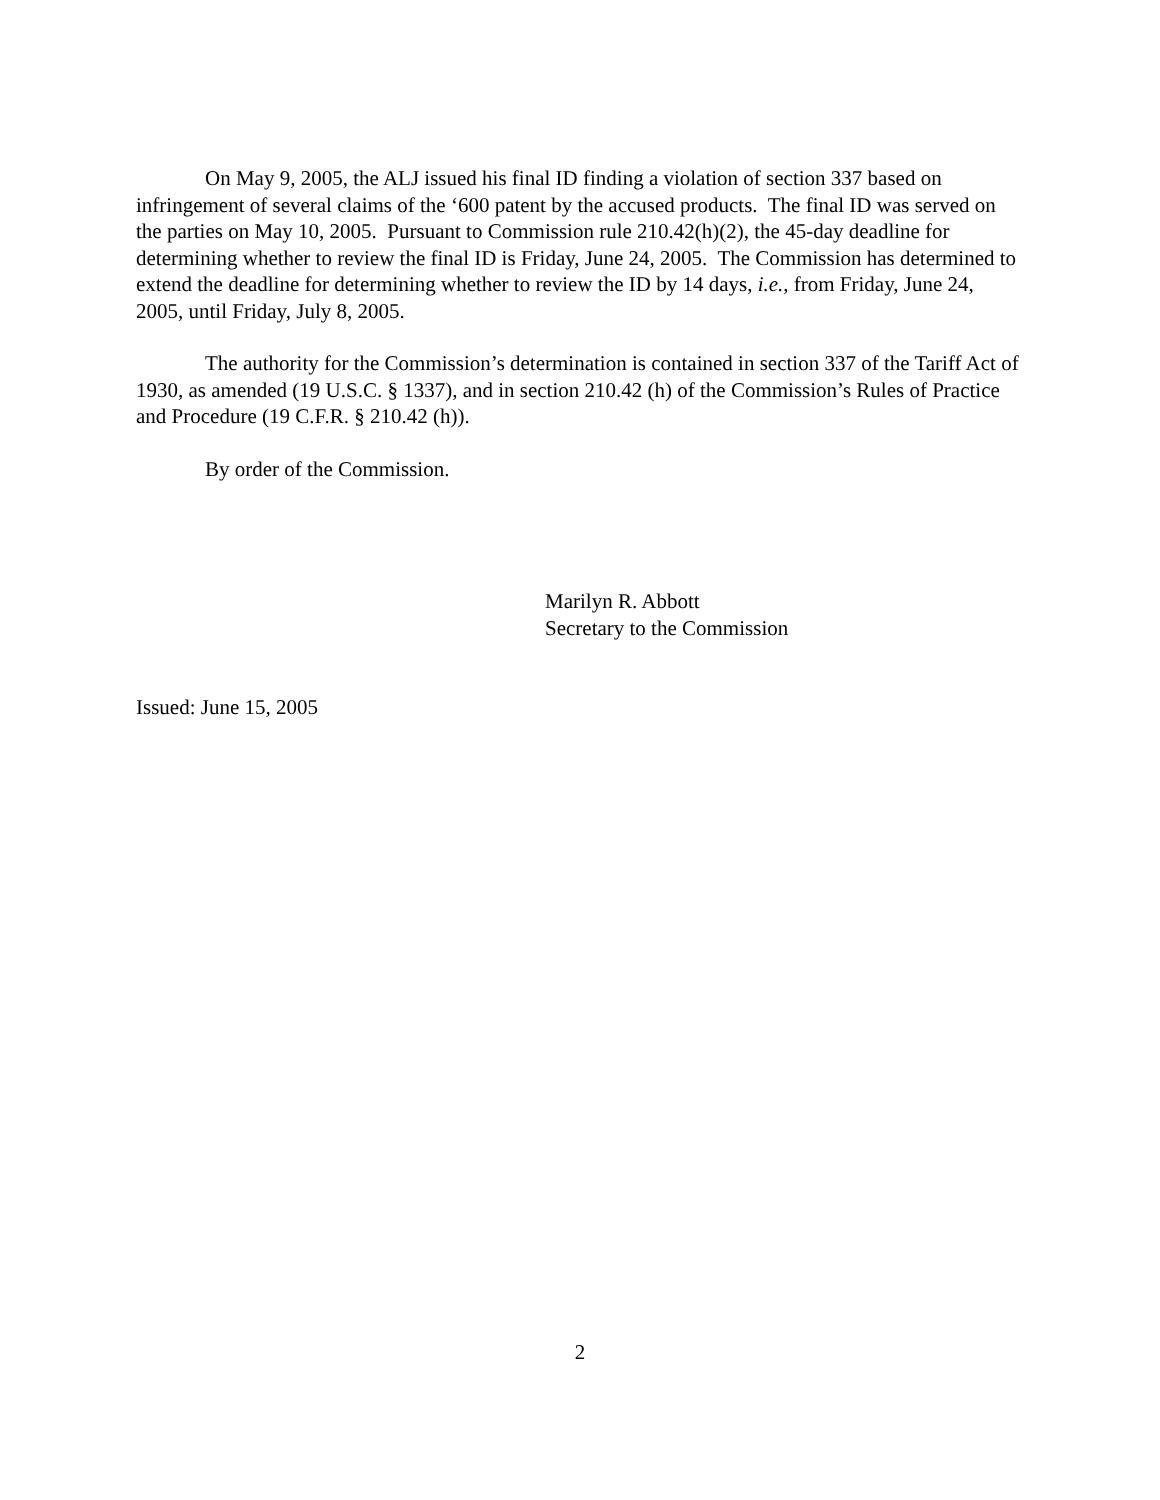On May 9, 2005, the ALJ issued his final ID finding a violation of section 337 based on infringement of several claims of the ‘600 patent by the accused products. The final ID was served on the parties on May 10, 2005. Pursuant to Commission rule 210.42(h)(2), the 45-day deadline for determining whether to review the final ID is Friday, June 24, 2005. The Commission has determined to extend the deadline for determining whether to review the ID by 14 days, i.e., from Friday, June 24, 2005, until Friday, July 8, 2005.
The authority for the Commission’s determination is contained in section 337 of the Tariff Act of 1930, as amended (19 U.S.C. § 1337), and in section 210.42 (h) of the Commission’s Rules of Practice and Procedure (19 C.F.R. § 210.42 (h)).
By order of the Commission.
Marilyn R. Abbott
Secretary to the Commission
Issued: June 15, 2005
2